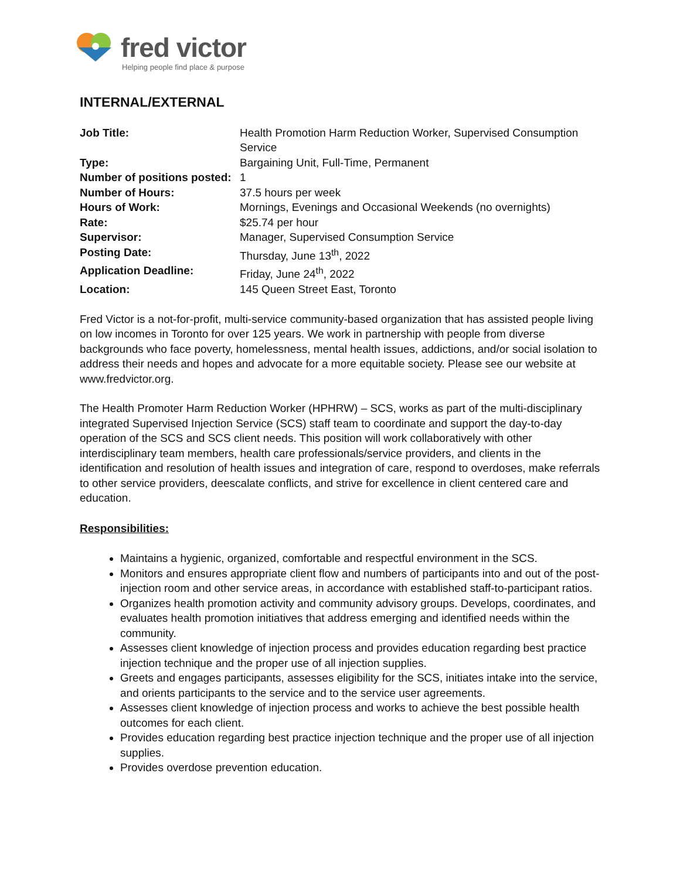fred victor
Helping people find place & purpose
INTERNAL/EXTERNAL
| Job Title: | Health Promotion Harm Reduction Worker, Supervised Consumption Service |
| Type: | Bargaining Unit, Full-Time, Permanent |
| Number of positions posted: | 1 |
| Number of Hours: | 37.5 hours per week |
| Hours of Work: | Mornings, Evenings and Occasional Weekends (no overnights) |
| Rate: | $25.74 per hour |
| Supervisor: | Manager, Supervised Consumption Service |
| Posting Date: | Thursday, June 13<sup>th</sup>, 2022 |
| Application Deadline: | Friday, June 24<sup>th</sup>, 2022 |
| Location: | 145 Queen Street East, Toronto |
Fred Victor is a not-for-profit, multi-service community-based organization that has assisted people living on low incomes in Toronto for over 125 years. We work in partnership with people from diverse backgrounds who face poverty, homelessness, mental health issues, addictions, and/or social isolation to address their needs and hopes and advocate for a more equitable society. Please see our website at www.fredvictor.org.
The Health Promoter Harm Reduction Worker (HPHRW) – SCS, works as part of the multi-disciplinary integrated Supervised Injection Service (SCS) staff team to coordinate and support the day-to-day operation of the SCS and SCS client needs. This position will work collaboratively with other interdisciplinary team members, health care professionals/service providers, and clients in the identification and resolution of health issues and integration of care, respond to overdoses, make referrals to other service providers, deescalate conflicts, and strive for excellence in client centered care and education.
Responsibilities:
Maintains a hygienic, organized, comfortable and respectful environment in the SCS.
Monitors and ensures appropriate client flow and numbers of participants into and out of the post-injection room and other service areas, in accordance with established staff-to-participant ratios.
Organizes health promotion activity and community advisory groups. Develops, coordinates, and evaluates health promotion initiatives that address emerging and identified needs within the community.
Assesses client knowledge of injection process and provides education regarding best practice injection technique and the proper use of all injection supplies.
Greets and engages participants, assesses eligibility for the SCS, initiates intake into the service, and orients participants to the service and to the service user agreements.
Assesses client knowledge of injection process and works to achieve the best possible health outcomes for each client.
Provides education regarding best practice injection technique and the proper use of all injection supplies.
Provides overdose prevention education.